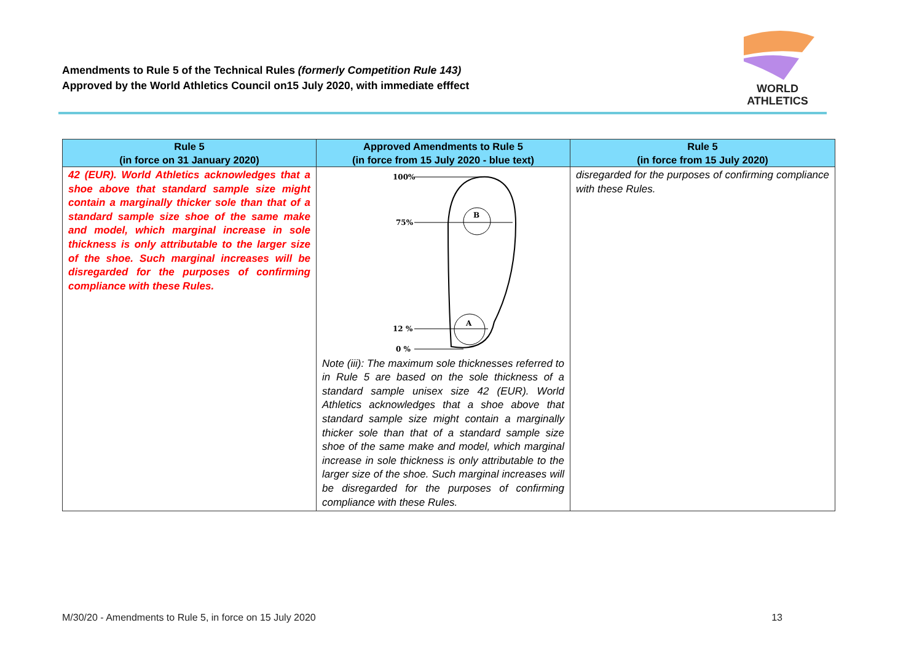Amendments to Rule 5 of the Technical Rules (formerly Competition Rule 143)
Approved by the World Athletics Council on15 July 2020, with immediate efffect
WORLD
ATHLETICS
| Rule 5 (in force on 31 January 2020) | Approved Amendments to Rule 5 (in force from 15 July 2020 - blue text) | Rule 5 (in force from 15 July 2020) |
| --- | --- | --- |
| 42 (EUR). World Athletics acknowledges that a shoe above that standard sample size might contain a marginally thicker sole than that of a standard sample size shoe of the same make and model, which marginal increase in sole thickness is only attributable to the larger size of the shoe. Such marginal increases will be disregarded for the purposes of confirming compliance with these Rules. | 100% 75% 12 % 0 % B A Note (iii): The maximum sole thicknesses referred to in Rule 5 are based on the sole thickness of a standard sample unisex size 42 (EUR). World Athletics acknowledges that a shoe above that standard sample size might contain a marginally thicker sole than that of a standard sample size shoe of the same make and model, which marginal increase in sole thickness is only attributable to the larger size of the shoe. Such marginal increases will be disregarded for the purposes of confirming compliance with these Rules. | disregarded for the purposes of confirming compliance with these Rules. |
M/30/20 - Amendments to Rule 5, in force on 15 July 2020 13